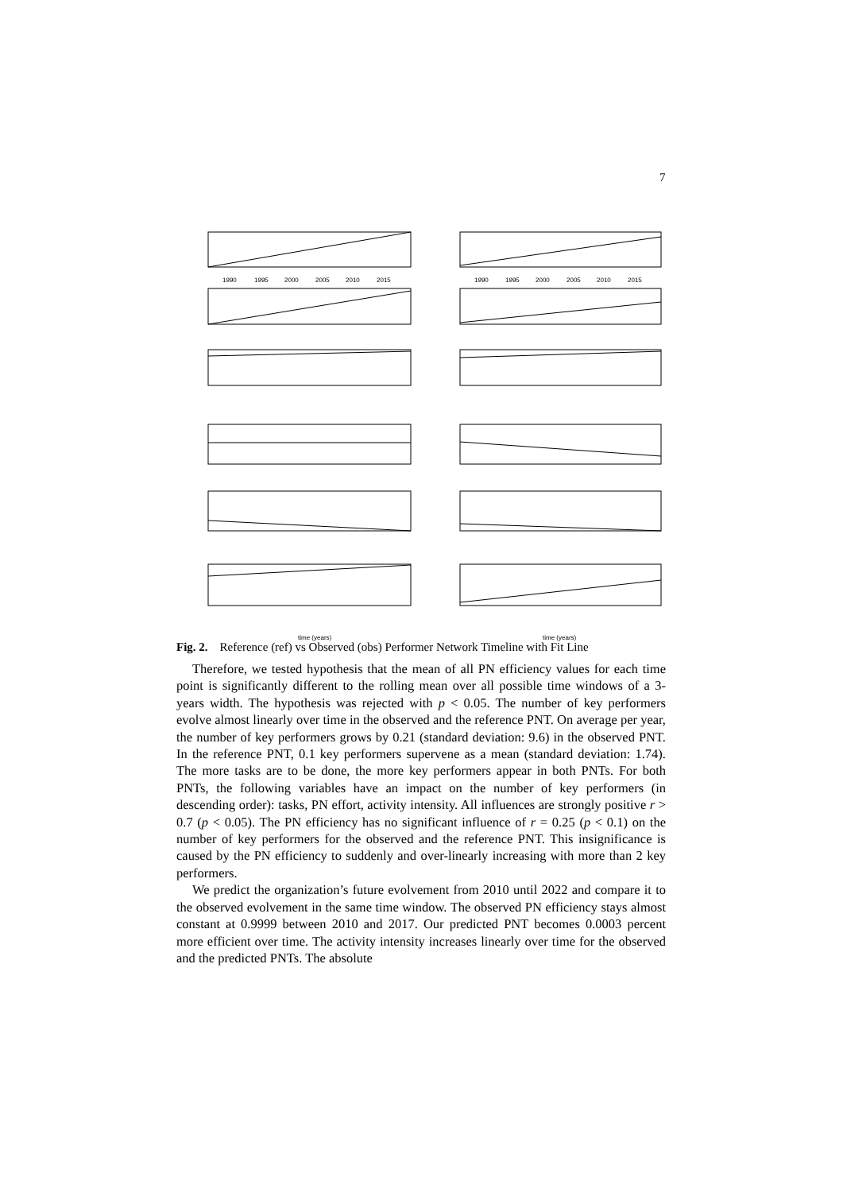7
1990
1995
2000
2005
2010
2015
1990
1995
2000
2005
2010
2015
time (years)
time (years)
Fig. 2. Reference (ref) vs Observed (obs) Performer Network Timeline with Fit Line
Therefore, we tested hypothesis that the mean of all PN efficiency values for each time point is significantly different to the rolling mean over all possible time windows of a 3-years width. The hypothesis was rejected with p < 0.05. The number of key performers evolve almost linearly over time in the observed and the reference PNT. On average per year, the number of key performers grows by 0.21 (standard deviation: 9.6) in the observed PNT. In the reference PNT, 0.1 key performers supervene as a mean (standard deviation: 1.74). The more tasks are to be done, the more key performers appear in both PNTs. For both PNTs, the following variables have an impact on the number of key performers (in descending order): tasks, PN effort, activity intensity. All influences are strongly positive r > 0.7 (p < 0.05). The PN efficiency has no significant influence of r = 0.25 (p < 0.1) on the number of key performers for the observed and the reference PNT. This insignificance is caused by the PN efficiency to suddenly and over-linearly increasing with more than 2 key performers.
We predict the organization’s future evolvement from 2010 until 2022 and compare it to the observed evolvement in the same time window. The observed PN efficiency stays almost constant at 0.9999 between 2010 and 2017. Our predicted PNT becomes 0.0003 percent more efficient over time. The activity intensity increases linearly over time for the observed and the predicted PNTs. The absolute